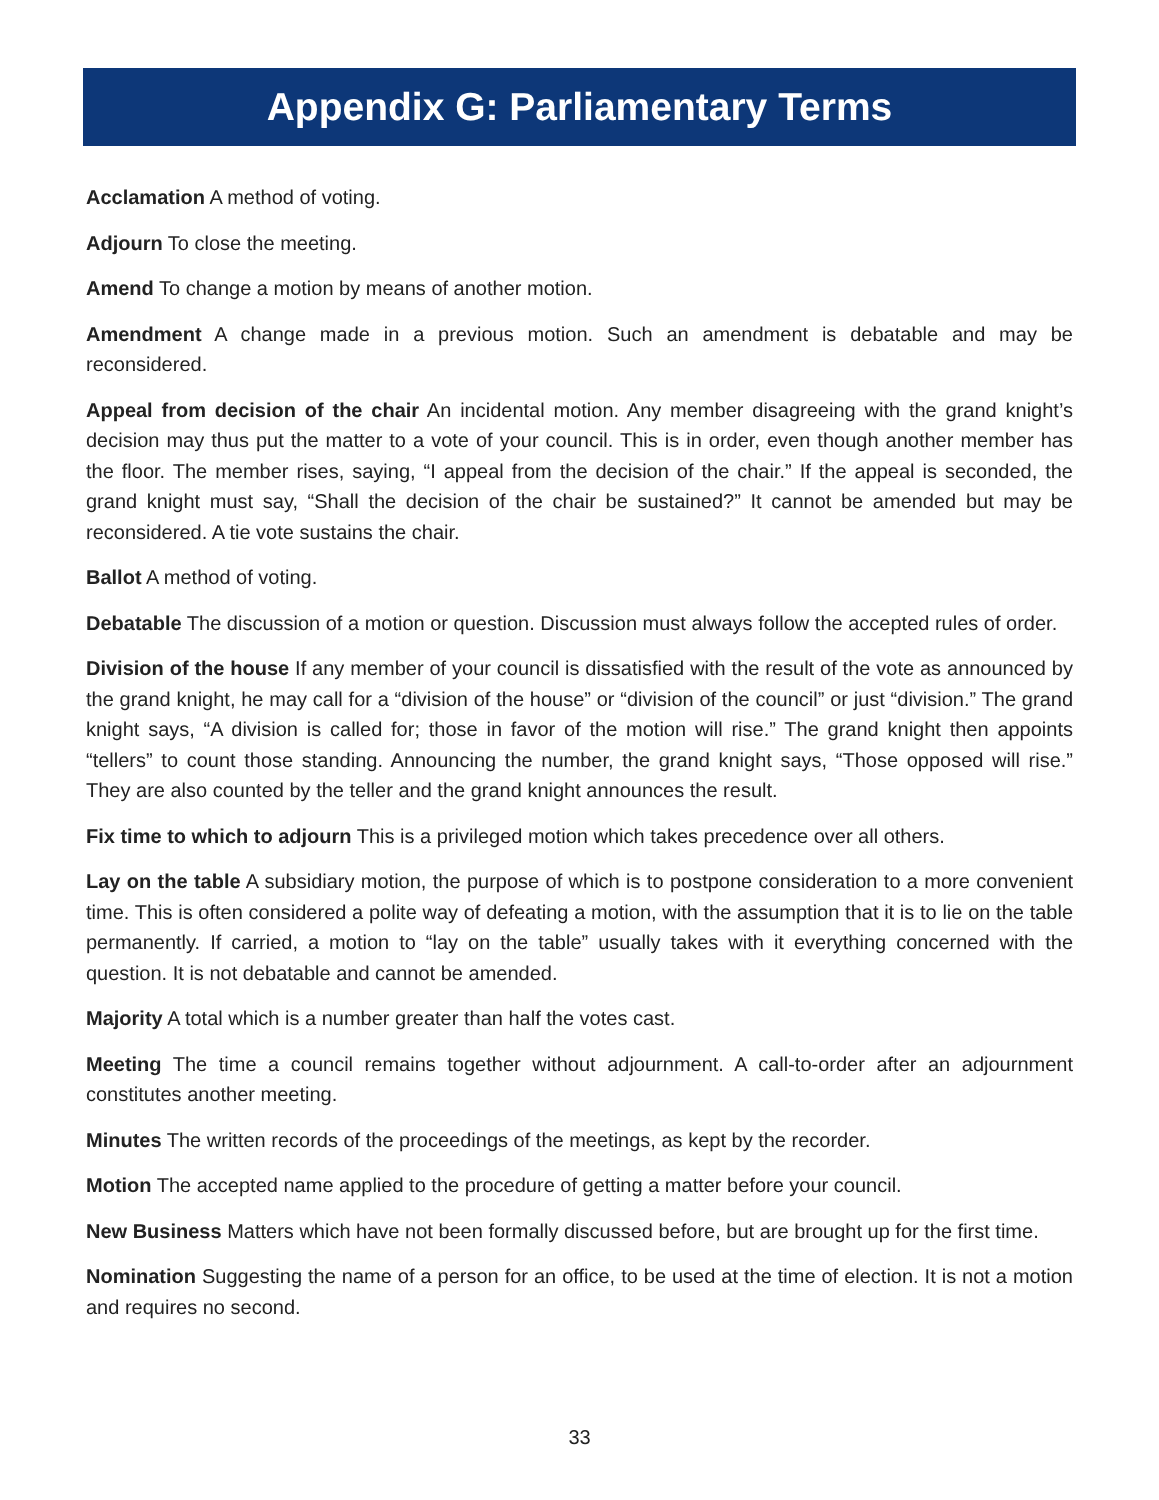Appendix G: Parliamentary Terms
Acclamation A method of voting.
Adjourn To close the meeting.
Amend To change a motion by means of another motion.
Amendment A change made in a previous motion. Such an amendment is debatable and may be reconsidered.
Appeal from decision of the chair An incidental motion. Any member disagreeing with the grand knight’s decision may thus put the matter to a vote of your council. This is in order, even though another member has the floor. The member rises, saying, “I appeal from the decision of the chair.” If the appeal is seconded, the grand knight must say, “Shall the decision of the chair be sustained?” It cannot be amended but may be reconsidered. A tie vote sustains the chair.
Ballot A method of voting.
Debatable The discussion of a motion or question. Discussion must always follow the accepted rules of order.
Division of the house If any member of your council is dissatisfied with the result of the vote as announced by the grand knight, he may call for a “division of the house” or “division of the council” or just “division.” The grand knight says, “A division is called for; those in favor of the motion will rise.” The grand knight then appoints “tellers” to count those standing. Announcing the number, the grand knight says, “Those opposed will rise.” They are also counted by the teller and the grand knight announces the result.
Fix time to which to adjourn This is a privileged motion which takes precedence over all others.
Lay on the table A subsidiary motion, the purpose of which is to postpone consideration to a more convenient time. This is often considered a polite way of defeating a motion, with the assumption that it is to lie on the table permanently. If carried, a motion to “lay on the table” usually takes with it everything concerned with the question. It is not debatable and cannot be amended.
Majority A total which is a number greater than half the votes cast.
Meeting The time a council remains together without adjournment. A call-to-order after an adjournment constitutes another meeting.
Minutes The written records of the proceedings of the meetings, as kept by the recorder.
Motion The accepted name applied to the procedure of getting a matter before your council.
New Business Matters which have not been formally discussed before, but are brought up for the first time.
Nomination Suggesting the name of a person for an office, to be used at the time of election. It is not a motion and requires no second.
33